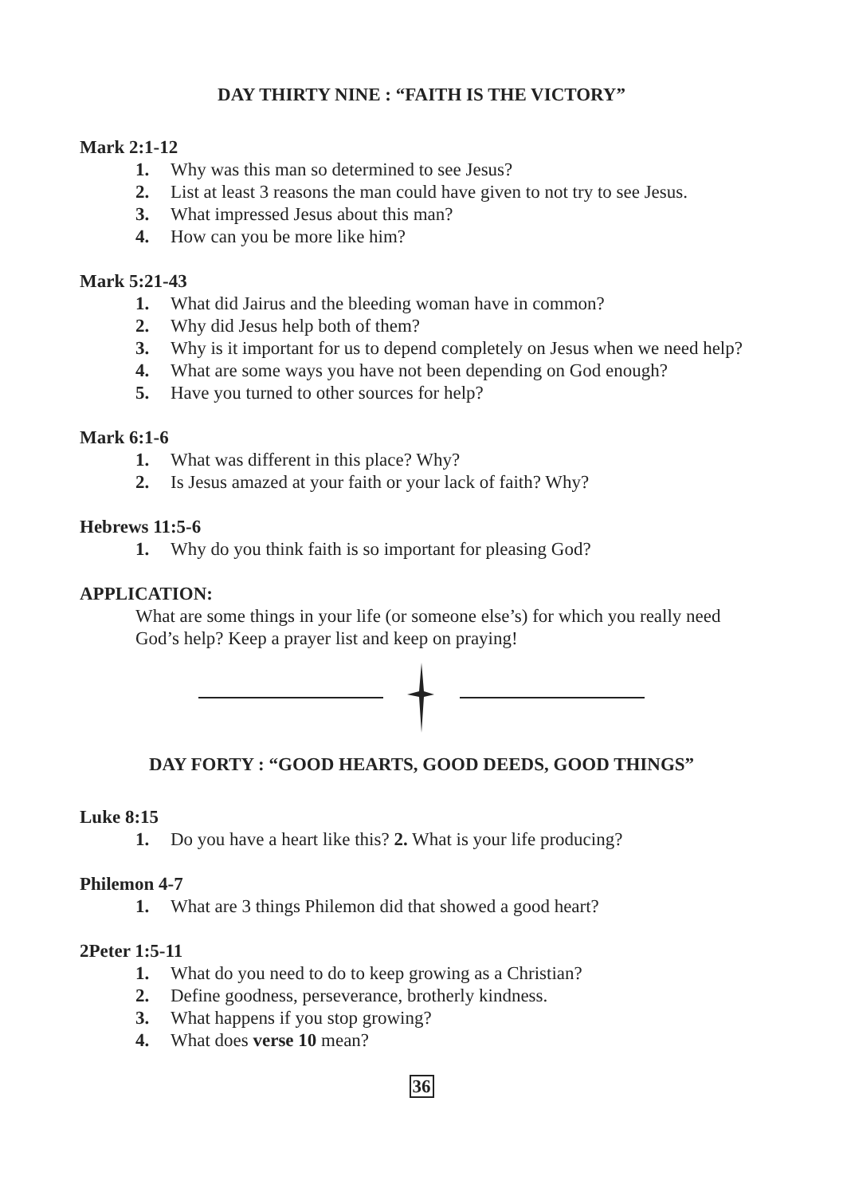DAY THIRTY NINE : “FAITH IS THE VICTORY”
Mark 2:1-12
1. Why was this man so determined to see Jesus?
2. List at least 3 reasons the man could have given to not try to see Jesus.
3. What impressed Jesus about this man?
4. How can you be more like him?
Mark 5:21-43
1. What did Jairus and the bleeding woman have in common?
2. Why did Jesus help both of them?
3. Why is it important for us to depend completely on Jesus when we need help?
4. What are some ways you have not been depending on God enough?
5. Have you turned to other sources for help?
Mark 6:1-6
1. What was different in this place? Why?
2. Is Jesus amazed at your faith or your lack of faith? Why?
Hebrews 11:5-6
1. Why do you think faith is so important for pleasing God?
APPLICATION:
What are some things in your life (or someone else’s) for which you really need God’s help? Keep a prayer list and keep on praying!
DAY FORTY : “GOOD HEARTS, GOOD DEEDS, GOOD THINGS”
Luke 8:15
1. Do you have a heart like this? 2. What is your life producing?
Philemon 4-7
1. What are 3 things Philemon did that showed a good heart?
2Peter 1:5-11
1. What do you need to do to keep growing as a Christian?
2. Define goodness, perseverance, brotherly kindness.
3. What happens if you stop growing?
4. What does verse 10 mean?
36